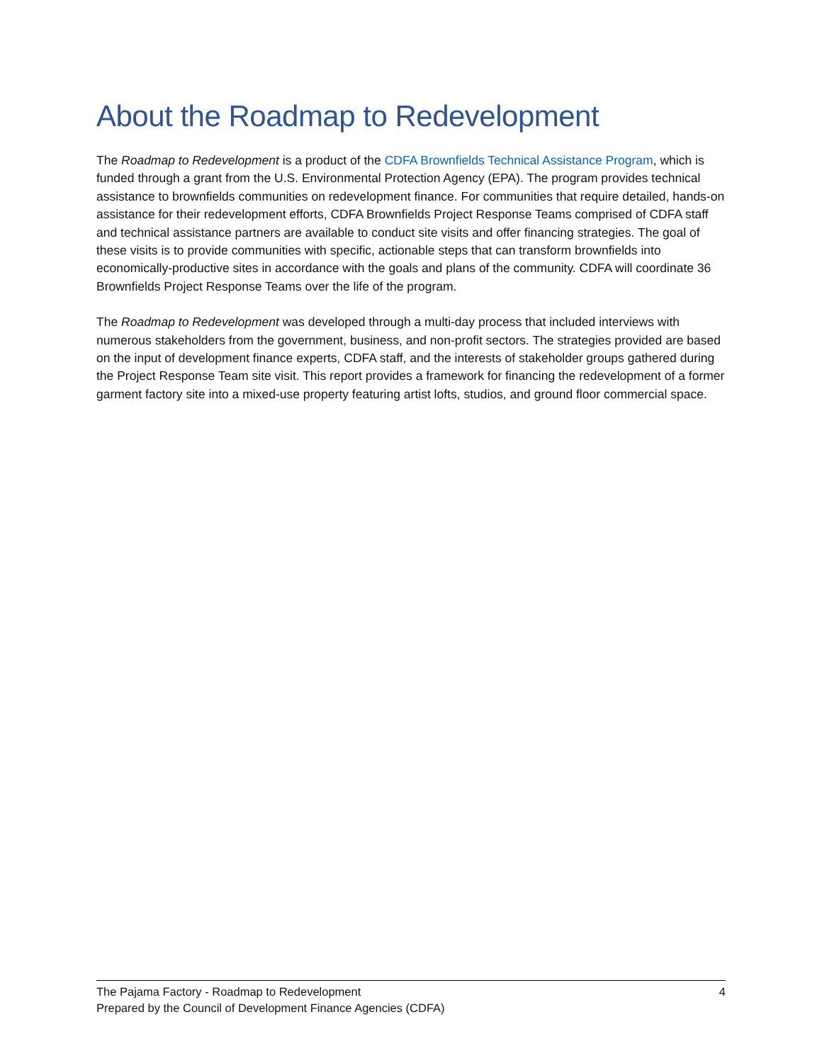About the Roadmap to Redevelopment
The Roadmap to Redevelopment is a product of the CDFA Brownfields Technical Assistance Program, which is funded through a grant from the U.S. Environmental Protection Agency (EPA). The program provides technical assistance to brownfields communities on redevelopment finance. For communities that require detailed, hands-on assistance for their redevelopment efforts, CDFA Brownfields Project Response Teams comprised of CDFA staff and technical assistance partners are available to conduct site visits and offer financing strategies. The goal of these visits is to provide communities with specific, actionable steps that can transform brownfields into economically-productive sites in accordance with the goals and plans of the community. CDFA will coordinate 36 Brownfields Project Response Teams over the life of the program.
The Roadmap to Redevelopment was developed through a multi-day process that included interviews with numerous stakeholders from the government, business, and non-profit sectors. The strategies provided are based on the input of development finance experts, CDFA staff, and the interests of stakeholder groups gathered during the Project Response Team site visit. This report provides a framework for financing the redevelopment of a former garment factory site into a mixed-use property featuring artist lofts, studios, and ground floor commercial space.
The Pajama Factory - Roadmap to Redevelopment 4
Prepared by the Council of Development Finance Agencies (CDFA)